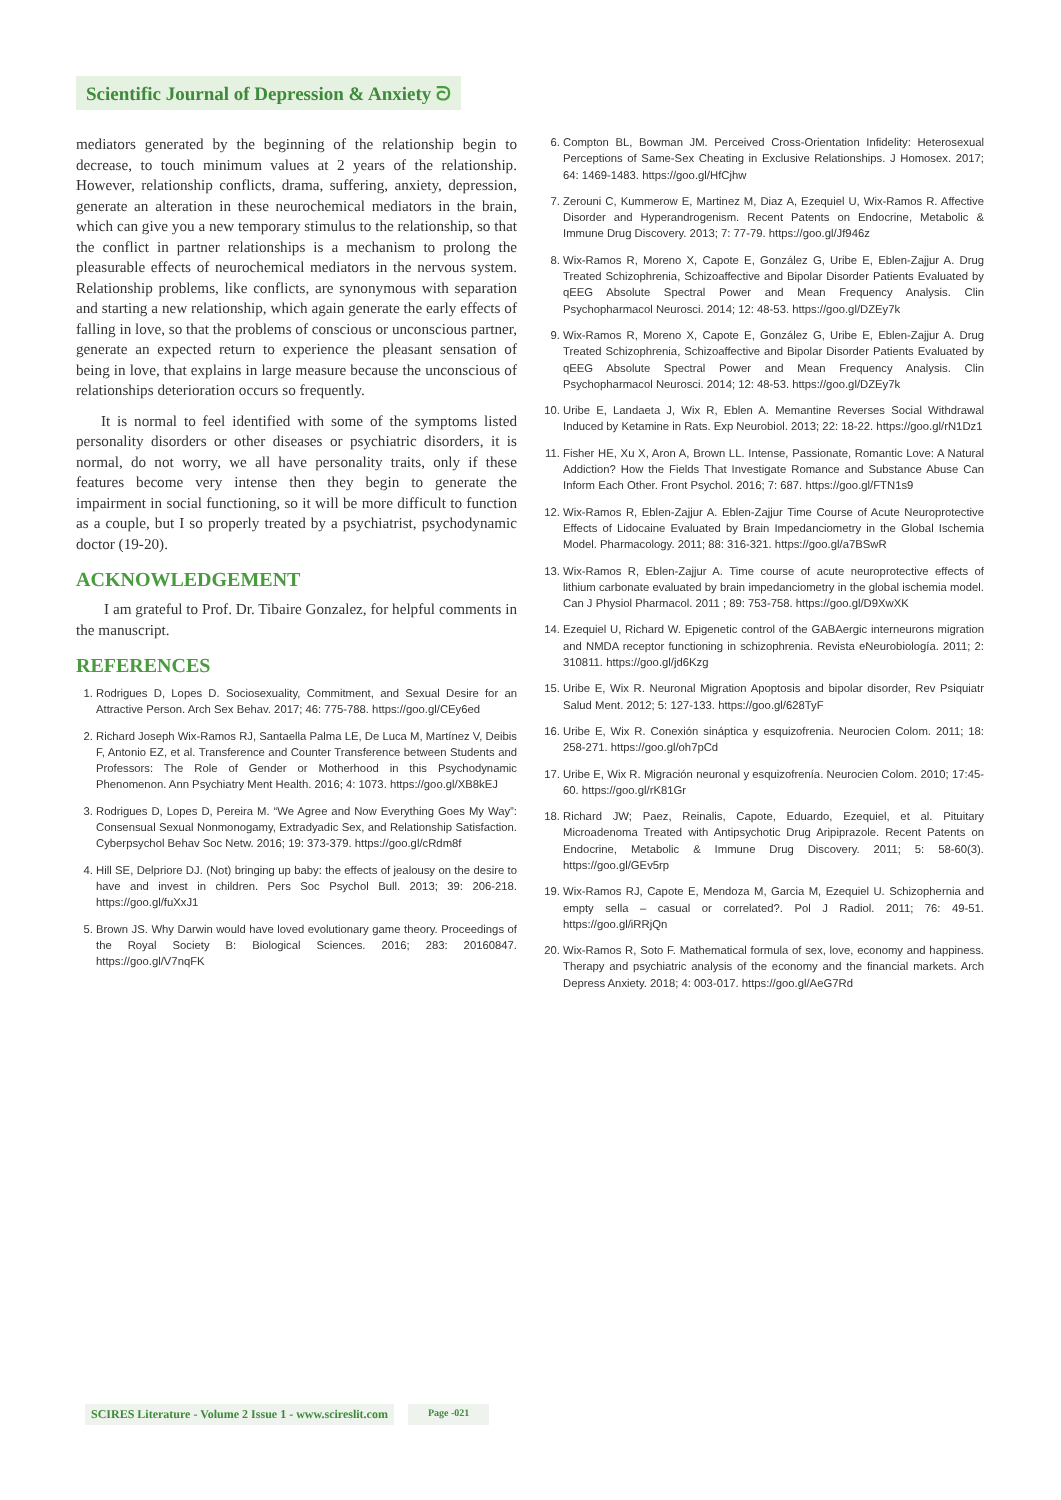Scientific Journal of Depression & Anxiety ᘐ
mediators generated by the beginning of the relationship begin to decrease, to touch minimum values at 2 years of the relationship. However, relationship conflicts, drama, suffering, anxiety, depression, generate an alteration in these neurochemical mediators in the brain, which can give you a new temporary stimulus to the relationship, so that the conflict in partner relationships is a mechanism to prolong the pleasurable effects of neurochemical mediators in the nervous system. Relationship problems, like conflicts, are synonymous with separation and starting a new relationship, which again generate the early effects of falling in love, so that the problems of conscious or unconscious partner, generate an expected return to experience the pleasant sensation of being in love, that explains in large measure because the unconscious of relationships deterioration occurs so frequently.
It is normal to feel identified with some of the symptoms listed personality disorders or other diseases or psychiatric disorders, it is normal, do not worry, we all have personality traits, only if these features become very intense then they begin to generate the impairment in social functioning, so it will be more difficult to function as a couple, but I so properly treated by a psychiatrist, psychodynamic doctor (19-20).
ACKNOWLEDGEMENT
I am grateful to Prof. Dr. Tibaire Gonzalez, for helpful comments in the manuscript.
REFERENCES
1. Rodrigues D, Lopes D. Sociosexuality, Commitment, and Sexual Desire for an Attractive Person. Arch Sex Behav. 2017; 46: 775-788. https://goo.gl/CEy6ed
2. Richard Joseph Wix-Ramos RJ, Santaella Palma LE, De Luca M, Martínez V, Deibis F, Antonio EZ, et al. Transference and Counter Transference between Students and Professors: The Role of Gender or Motherhood in this Psychodynamic Phenomenon. Ann Psychiatry Ment Health. 2016; 4: 1073. https://goo.gl/XB8kEJ
3. Rodrigues D, Lopes D, Pereira M. “We Agree and Now Everything Goes My Way”: Consensual Sexual Nonmonogamy, Extradyadic Sex, and Relationship Satisfaction. Cyberpsychol Behav Soc Netw. 2016; 19: 373-379. https://goo.gl/cRdm8f
4. Hill SE, Delpriore DJ. (Not) bringing up baby: the effects of jealousy on the desire to have and invest in children. Pers Soc Psychol Bull. 2013; 39: 206-218. https://goo.gl/fuXxJ1
5. Brown JS. Why Darwin would have loved evolutionary game theory. Proceedings of the Royal Society B: Biological Sciences. 2016; 283: 20160847. https://goo.gl/V7nqFK
6. Compton BL, Bowman JM. Perceived Cross-Orientation Infidelity: Heterosexual Perceptions of Same-Sex Cheating in Exclusive Relationships. J Homosex. 2017; 64: 1469-1483. https://goo.gl/HfCjhw
7. Zerouni C, Kummerow E, Martinez M, Diaz A, Ezequiel U, Wix-Ramos R. Affective Disorder and Hyperandrogenism. Recent Patents on Endocrine, Metabolic & Immune Drug Discovery. 2013; 7: 77-79. https://goo.gl/Jf946z
8. Wix-Ramos R, Moreno X, Capote E, González G, Uribe E, Eblen-Zajjur A. Drug Treated Schizophrenia, Schizoaffective and Bipolar Disorder Patients Evaluated by qEEG Absolute Spectral Power and Mean Frequency Analysis. Clin Psychopharmacol Neurosci. 2014; 12: 48-53. https://goo.gl/DZEy7k
9. Wix-Ramos R, Moreno X, Capote E, González G, Uribe E, Eblen-Zajjur A. Drug Treated Schizophrenia, Schizoaffective and Bipolar Disorder Patients Evaluated by qEEG Absolute Spectral Power and Mean Frequency Analysis. Clin Psychopharmacol Neurosci. 2014; 12: 48-53. https://goo.gl/DZEy7k
10. Uribe E, Landaeta J, Wix R, Eblen A. Memantine Reverses Social Withdrawal Induced by Ketamine in Rats. Exp Neurobiol. 2013; 22: 18-22. https://goo.gl/rN1Dz1
11. Fisher HE, Xu X, Aron A, Brown LL. Intense, Passionate, Romantic Love: A Natural Addiction? How the Fields That Investigate Romance and Substance Abuse Can Inform Each Other. Front Psychol. 2016; 7: 687. https://goo.gl/FTN1s9
12. Wix-Ramos R, Eblen-Zajjur A. Eblen-Zajjur Time Course of Acute Neuroprotective Effects of Lidocaine Evaluated by Brain Impedanciometry in the Global Ischemia Model. Pharmacology. 2011; 88: 316-321. https://goo.gl/a7BSwR
13. Wix-Ramos R, Eblen-Zajjur A. Time course of acute neuroprotective effects of lithium carbonate evaluated by brain impedanciometry in the global ischemia model. Can J Physiol Pharmacol. 2011 ; 89: 753-758. https://goo.gl/D9XwXK
14. Ezequiel U, Richard W. Epigenetic control of the GABAergic interneurons migration and NMDA receptor functioning in schizophrenia. Revista eNeurobiología. 2011; 2: 310811. https://goo.gl/jd6Kzg
15. Uribe E, Wix R. Neuronal Migration Apoptosis and bipolar disorder, Rev Psiquiatr Salud Ment. 2012; 5: 127-133. https://goo.gl/628TyF
16. Uribe E, Wix R. Conexión sináptica y esquizofrenia. Neurocien Colom. 2011; 18: 258-271. https://goo.gl/oh7pCd
17. Uribe E, Wix R. Migración neuronal y esquizofrenía. Neurocien Colom. 2010; 17:45-60. https://goo.gl/rK81Gr
18. Richard JW; Paez, Reinalis, Capote, Eduardo, Ezequiel, et al. Pituitary Microadenoma Treated with Antipsychotic Drug Aripiprazole. Recent Patents on Endocrine, Metabolic & Immune Drug Discovery. 2011; 5: 58-60(3). https://goo.gl/GEv5rp
19. Wix-Ramos RJ, Capote E, Mendoza M, Garcia M, Ezequiel U. Schizophernia and empty sella – casual or correlated?. Pol J Radiol. 2011; 76: 49-51. https://goo.gl/iRRjQn
20. Wix-Ramos R, Soto F. Mathematical formula of sex, love, economy and happiness. Therapy and psychiatric analysis of the economy and the financial markets. Arch Depress Anxiety. 2018; 4: 003-017. https://goo.gl/AeG7Rd
SCIRES Literature - Volume 2 Issue 1 - www.scireslit.com Page -021